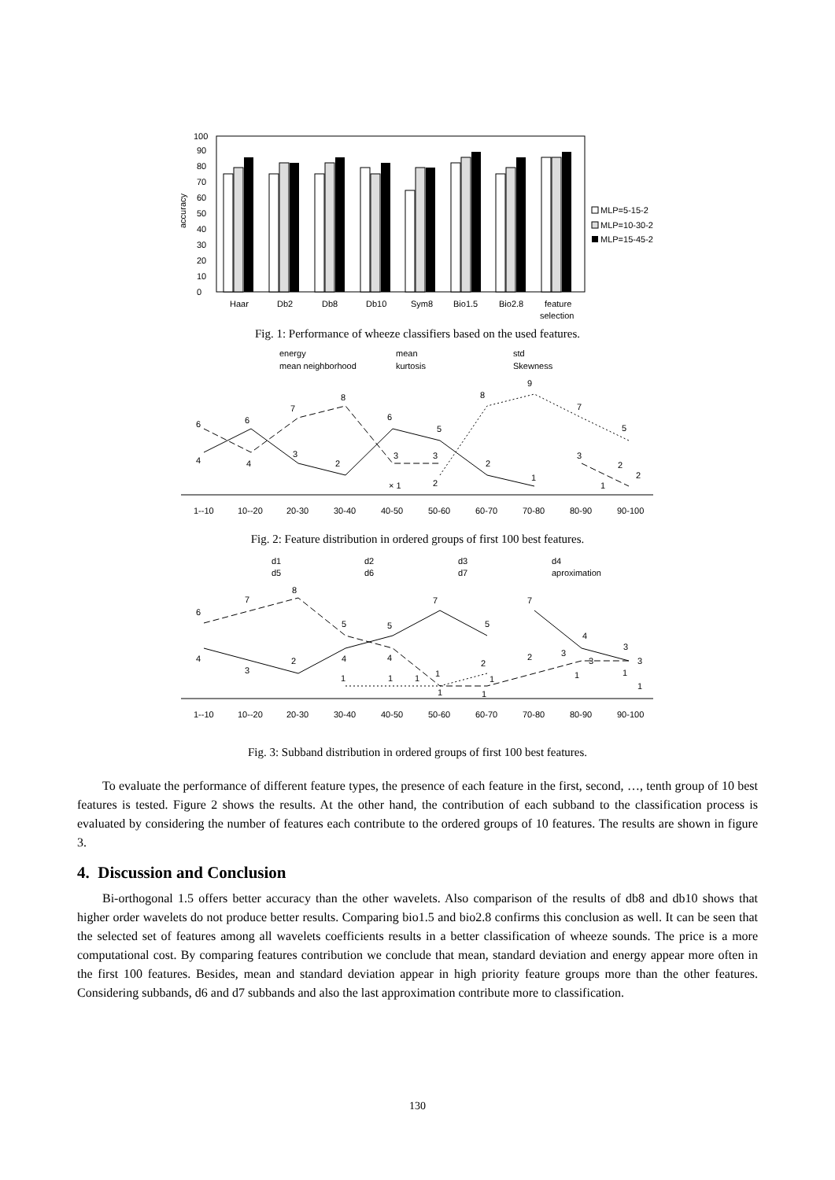accuracy
0
10
20
30
40
50
60
70
80
90
100
Haar
Db2
Db8
Db10
Sym8
Bio1.5
Bio2.8
feature
selection
MLP=5-15-2
MLP=10-30-2
MLP=15-45-2
Fig. 1: Performance of wheeze classifiers based on the used features.
energy
mean
std
mean neighborhood
kurtosis
Skewness
6
4
6
4
7
3
8
2
6
3
3
5
× 1
2
8
2
9
1
7
3
5
2
2
1
1--10
10--20
20-30
30-40
40-50
50-60
60-70
70-80
80-90
90-100
Fig. 2: Feature distribution in ordered groups of first 100 best features.
d1
d2
d3
d4
d5
d6
d7
aproximation
6
4
7
3
8
2
5
4
1
5
4
1
1
7
1
1
5
2
1
1
7
2
3
4
3
3
3
1
1
1
1--10
10--20
20-30
30-40
40-50
50-60
60-70
70-80
80-90
90-100
Fig. 3: Subband distribution in ordered groups of first 100 best features.
To evaluate the performance of different feature types, the presence of each feature in the first, second, …, tenth group of 10 best features is tested. Figure 2 shows the results. At the other hand, the contribution of each subband to the classification process is evaluated by considering the number of features each contribute to the ordered groups of 10 features. The results are shown in figure 3.
4. Discussion and Conclusion
Bi-orthogonal 1.5 offers better accuracy than the other wavelets. Also comparison of the results of db8 and db10 shows that higher order wavelets do not produce better results. Comparing bio1.5 and bio2.8 confirms this conclusion as well. It can be seen that the selected set of features among all wavelets coefficients results in a better classification of wheeze sounds. The price is a more computational cost. By comparing features contribution we conclude that mean, standard deviation and energy appear more often in the first 100 features. Besides, mean and standard deviation appear in high priority feature groups more than the other features. Considering subbands, d6 and d7 subbands and also the last approximation contribute more to classification.
130